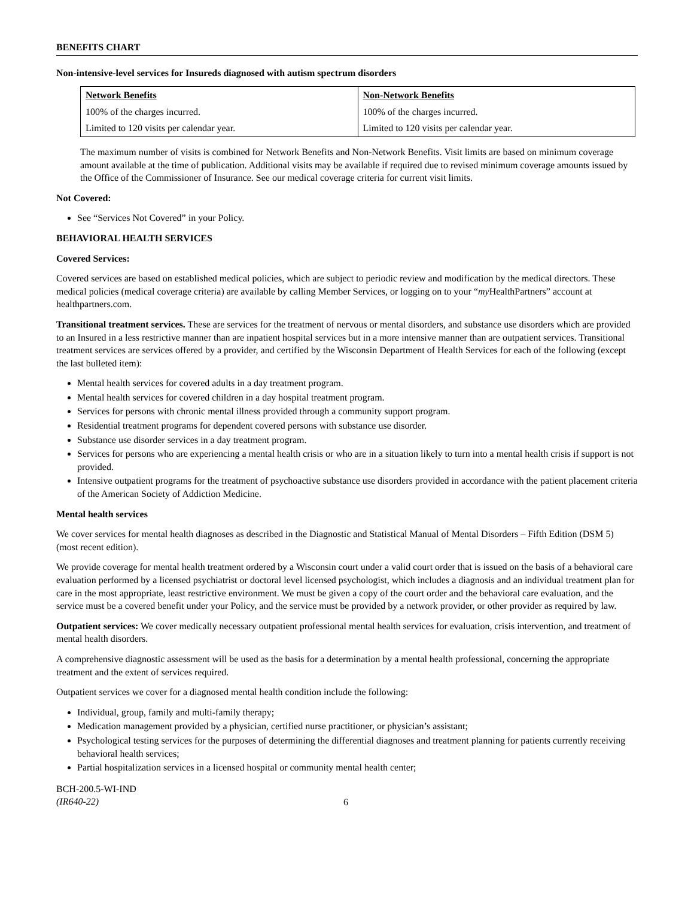BENEFITS CHART
Non-intensive-level services for Insureds diagnosed with autism spectrum disorders
| Network Benefits | Non-Network Benefits |
| --- | --- |
| 100% of the charges incurred. | 100% of the charges incurred. |
| Limited to 120 visits per calendar year. | Limited to 120 visits per calendar year. |
The maximum number of visits is combined for Network Benefits and Non-Network Benefits. Visit limits are based on minimum coverage amount available at the time of publication. Additional visits may be available if required due to revised minimum coverage amounts issued by the Office of the Commissioner of Insurance. See our medical coverage criteria for current visit limits.
Not Covered:
See “Services Not Covered” in your Policy.
BEHAVIORAL HEALTH SERVICES
Covered Services:
Covered services are based on established medical policies, which are subject to periodic review and modification by the medical directors. These medical policies (medical coverage criteria) are available by calling Member Services, or logging on to your “my HealthPartners” account at healthpartners.com.
Transitional treatment services. These are services for the treatment of nervous or mental disorders, and substance use disorders which are provided to an Insured in a less restrictive manner than are inpatient hospital services but in a more intensive manner than are outpatient services. Transitional treatment services are services offered by a provider, and certified by the Wisconsin Department of Health Services for each of the following (except the last bulleted item):
Mental health services for covered adults in a day treatment program.
Mental health services for covered children in a day hospital treatment program.
Services for persons with chronic mental illness provided through a community support program.
Residential treatment programs for dependent covered persons with substance use disorder.
Substance use disorder services in a day treatment program.
Services for persons who are experiencing a mental health crisis or who are in a situation likely to turn into a mental health crisis if support is not provided.
Intensive outpatient programs for the treatment of psychoactive substance use disorders provided in accordance with the patient placement criteria of the American Society of Addiction Medicine.
Mental health services
We cover services for mental health diagnoses as described in the Diagnostic and Statistical Manual of Mental Disorders – Fifth Edition (DSM 5) (most recent edition).
We provide coverage for mental health treatment ordered by a Wisconsin court under a valid court order that is issued on the basis of a behavioral care evaluation performed by a licensed psychiatrist or doctoral level licensed psychologist, which includes a diagnosis and an individual treatment plan for care in the most appropriate, least restrictive environment. We must be given a copy of the court order and the behavioral care evaluation, and the service must be a covered benefit under your Policy, and the service must be provided by a network provider, or other provider as required by law.
Outpatient services: We cover medically necessary outpatient professional mental health services for evaluation, crisis intervention, and treatment of mental health disorders.
A comprehensive diagnostic assessment will be used as the basis for a determination by a mental health professional, concerning the appropriate treatment and the extent of services required.
Outpatient services we cover for a diagnosed mental health condition include the following:
Individual, group, family and multi-family therapy;
Medication management provided by a physician, certified nurse practitioner, or physician’s assistant;
Psychological testing services for the purposes of determining the differential diagnoses and treatment planning for patients currently receiving behavioral health services;
Partial hospitalization services in a licensed hospital or community mental health center;
BCH-200.5-WI-IND
(IR640-22)
6